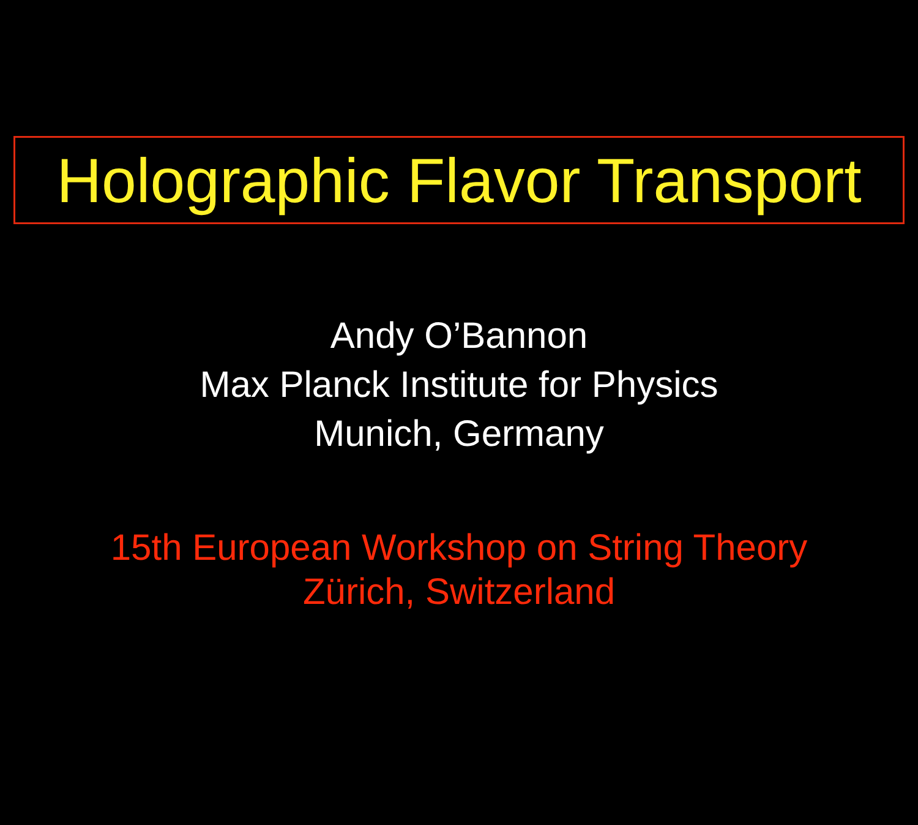Holographic Flavor Transport
Andy O’Bannon
Max Planck Institute for Physics
Munich, Germany
15th European Workshop on String Theory
Zürich, Switzerland